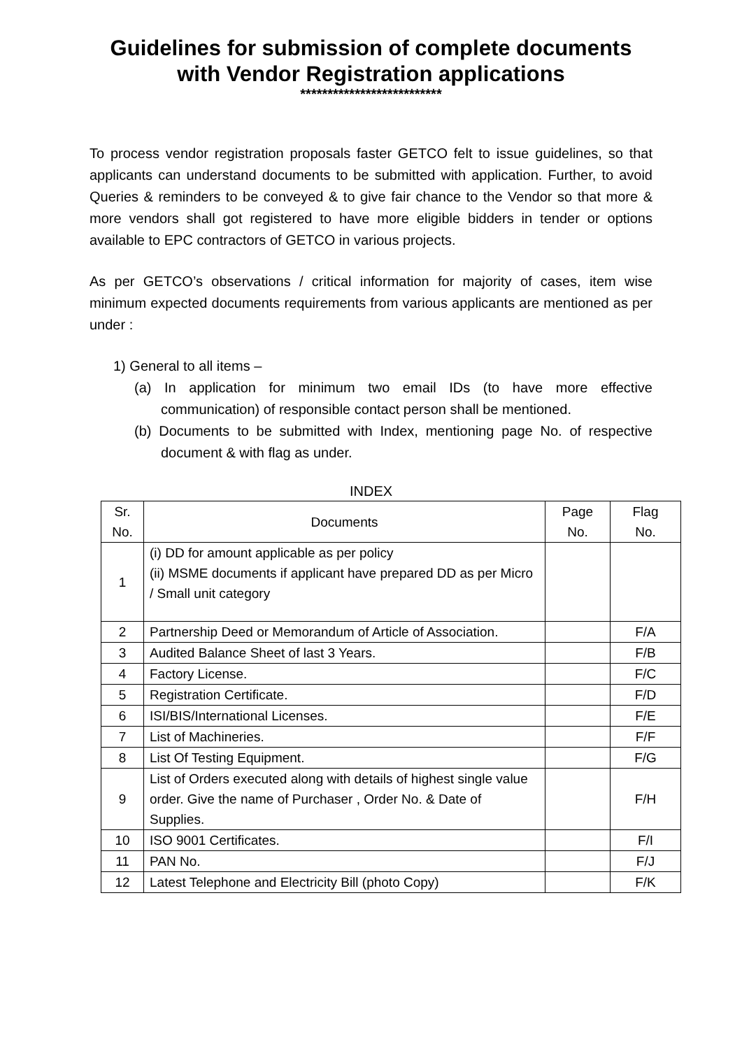Guidelines for submission of complete documents
with Vendor Registration applications
**************************
To process vendor registration proposals faster GETCO felt to issue guidelines, so that applicants can understand documents to be submitted with application. Further, to avoid Queries & reminders to be conveyed & to give fair chance to the Vendor so that more & more vendors shall got registered to have more eligible bidders in tender or options available to EPC contractors of GETCO in various projects.
As per GETCO’s observations / critical information for majority of cases, item wise minimum expected documents requirements from various applicants are mentioned as per under :
1) General to all items –
(a) In application for minimum two email IDs (to have more effective communication) of responsible contact person shall be mentioned.
(b) Documents to be submitted with Index, mentioning page No. of respective document & with flag as under.
INDEX
| Sr. No. | Documents | Page No. | Flag No. |
| --- | --- | --- | --- |
| 1 | (i) DD for amount applicable as per policy (ii) MSME documents if applicant have prepared DD as per Micro / Small unit category | | |
| 2 | Partnership Deed or Memorandum of Article of Association. | | F/A |
| 3 | Audited Balance Sheet of last 3 Years. | | F/B |
| 4 | Factory License. | | F/C |
| 5 | Registration Certificate. | | F/D |
| 6 | ISI/BIS/International Licenses. | | F/E |
| 7 | List of Machineries. | | F/F |
| 8 | List Of Testing Equipment. | | F/G |
| 9 | List of Orders executed along with details of highest single value order. Give the name of Purchaser , Order No. & Date of Supplies. | | F/H |
| 10 | ISO 9001 Certificates. | | F/I |
| 11 | PAN No. | | F/J |
| 12 | Latest Telephone and Electricity Bill (photo Copy) | | F/K |